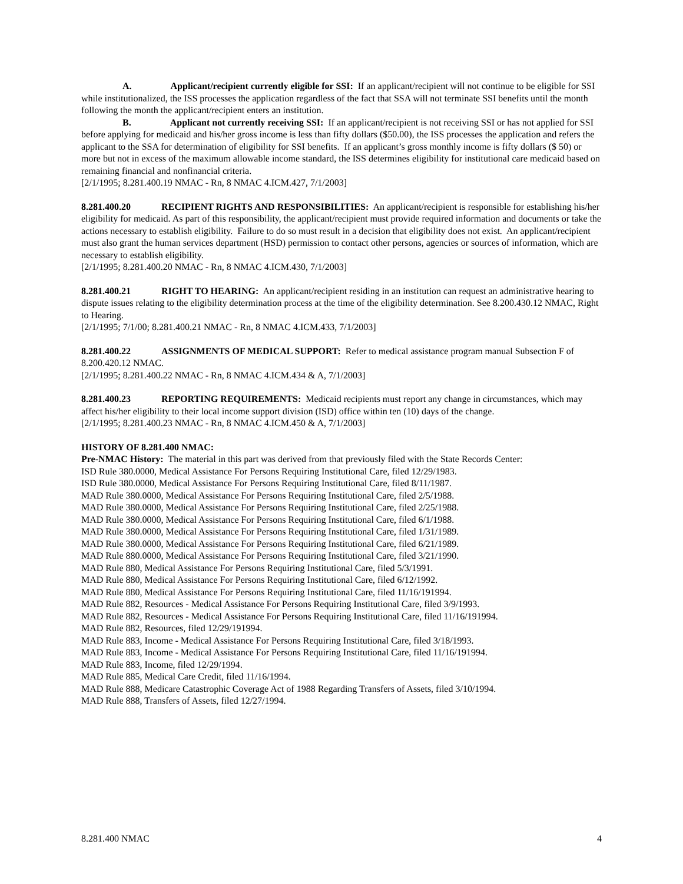A. Applicant/recipient currently eligible for SSI: If an applicant/recipient will not continue to be eligible for SSI while institutionalized, the ISS processes the application regardless of the fact that SSA will not terminate SSI benefits until the month following the month the applicant/recipient enters an institution.
B. Applicant not currently receiving SSI: If an applicant/recipient is not receiving SSI or has not applied for SSI before applying for medicaid and his/her gross income is less than fifty dollars ($50.00), the ISS processes the application and refers the applicant to the SSA for determination of eligibility for SSI benefits. If an applicant’s gross monthly income is fifty dollars ($ 50) or more but not in excess of the maximum allowable income standard, the ISS determines eligibility for institutional care medicaid based on remaining financial and nonfinancial criteria.
[2/1/1995; 8.281.400.19 NMAC - Rn, 8 NMAC 4.ICM.427, 7/1/2003]
8.281.400.20 RECIPIENT RIGHTS AND RESPONSIBILITIES: An applicant/recipient is responsible for establishing his/her eligibility for medicaid. As part of this responsibility, the applicant/recipient must provide required information and documents or take the actions necessary to establish eligibility. Failure to do so must result in a decision that eligibility does not exist. An applicant/recipient must also grant the human services department (HSD) permission to contact other persons, agencies or sources of information, which are necessary to establish eligibility.
[2/1/1995; 8.281.400.20 NMAC - Rn, 8 NMAC 4.ICM.430, 7/1/2003]
8.281.400.21 RIGHT TO HEARING: An applicant/recipient residing in an institution can request an administrative hearing to dispute issues relating to the eligibility determination process at the time of the eligibility determination. See 8.200.430.12 NMAC, Right to Hearing.
[2/1/1995; 7/1/00; 8.281.400.21 NMAC - Rn, 8 NMAC 4.ICM.433, 7/1/2003]
8.281.400.22 ASSIGNMENTS OF MEDICAL SUPPORT: Refer to medical assistance program manual Subsection F of 8.200.420.12 NMAC.
[2/1/1995; 8.281.400.22 NMAC - Rn, 8 NMAC 4.ICM.434 & A, 7/1/2003]
8.281.400.23 REPORTING REQUIREMENTS: Medicaid recipients must report any change in circumstances, which may affect his/her eligibility to their local income support division (ISD) office within ten (10) days of the change.
[2/1/1995; 8.281.400.23 NMAC - Rn, 8 NMAC 4.ICM.450 & A, 7/1/2003]
HISTORY OF 8.281.400 NMAC:
Pre-NMAC History: The material in this part was derived from that previously filed with the State Records Center:
ISD Rule 380.0000, Medical Assistance For Persons Requiring Institutional Care, filed 12/29/1983.
ISD Rule 380.0000, Medical Assistance For Persons Requiring Institutional Care, filed 8/11/1987.
MAD Rule 380.0000, Medical Assistance For Persons Requiring Institutional Care, filed 2/5/1988.
MAD Rule 380.0000, Medical Assistance For Persons Requiring Institutional Care, filed 2/25/1988.
MAD Rule 380.0000, Medical Assistance For Persons Requiring Institutional Care, filed 6/1/1988.
MAD Rule 380.0000, Medical Assistance For Persons Requiring Institutional Care, filed 1/31/1989.
MAD Rule 380.0000, Medical Assistance For Persons Requiring Institutional Care, filed 6/21/1989.
MAD Rule 880.0000, Medical Assistance For Persons Requiring Institutional Care, filed 3/21/1990.
MAD Rule 880, Medical Assistance For Persons Requiring Institutional Care, filed 5/3/1991.
MAD Rule 880, Medical Assistance For Persons Requiring Institutional Care, filed 6/12/1992.
MAD Rule 880, Medical Assistance For Persons Requiring Institutional Care, filed 11/16/191994.
MAD Rule 882, Resources - Medical Assistance For Persons Requiring Institutional Care, filed 3/9/1993.
MAD Rule 882, Resources - Medical Assistance For Persons Requiring Institutional Care, filed 11/16/191994.
MAD Rule 882, Resources, filed 12/29/191994.
MAD Rule 883, Income - Medical Assistance For Persons Requiring Institutional Care, filed 3/18/1993.
MAD Rule 883, Income - Medical Assistance For Persons Requiring Institutional Care, filed 11/16/191994.
MAD Rule 883, Income, filed 12/29/1994.
MAD Rule 885, Medical Care Credit, filed 11/16/1994.
MAD Rule 888, Medicare Catastrophic Coverage Act of 1988 Regarding Transfers of Assets, filed 3/10/1994.
MAD Rule 888, Transfers of Assets, filed 12/27/1994.
8.281.400 NMAC 4